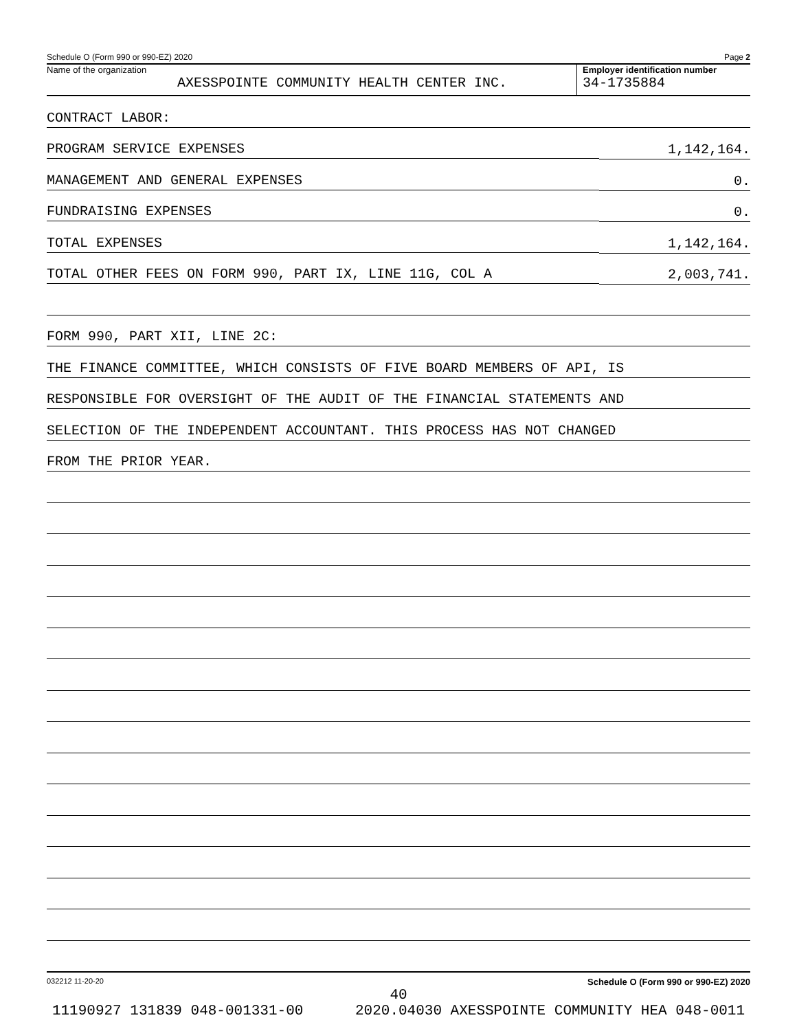Schedule O (Form 990 or 990-EZ) 2020 Page 2
Name of the organization
AXESSPOINTE COMMUNITY HEALTH CENTER INC.
Employer identification number
34-1735884
CONTRACT LABOR:
PROGRAM SERVICE EXPENSES 1,142,164.
MANAGEMENT AND GENERAL EXPENSES 0.
FUNDRAISING EXPENSES 0.
TOTAL EXPENSES 1,142,164.
TOTAL OTHER FEES ON FORM 990, PART IX, LINE 11G, COL A 2,003,741.
FORM 990, PART XII, LINE 2C:
THE FINANCE COMMITTEE, WHICH CONSISTS OF FIVE BOARD MEMBERS OF API, IS
RESPONSIBLE FOR OVERSIGHT OF THE AUDIT OF THE FINANCIAL STATEMENTS AND
SELECTION OF THE INDEPENDENT ACCOUNTANT. THIS PROCESS HAS NOT CHANGED
FROM THE PRIOR YEAR.
032212 11-20-20 Schedule O (Form 990 or 990-EZ) 2020
40
11190927 131839 048-001331-00 2020.04030 AXESSPOINTE COMMUNITY HEA 048-0011